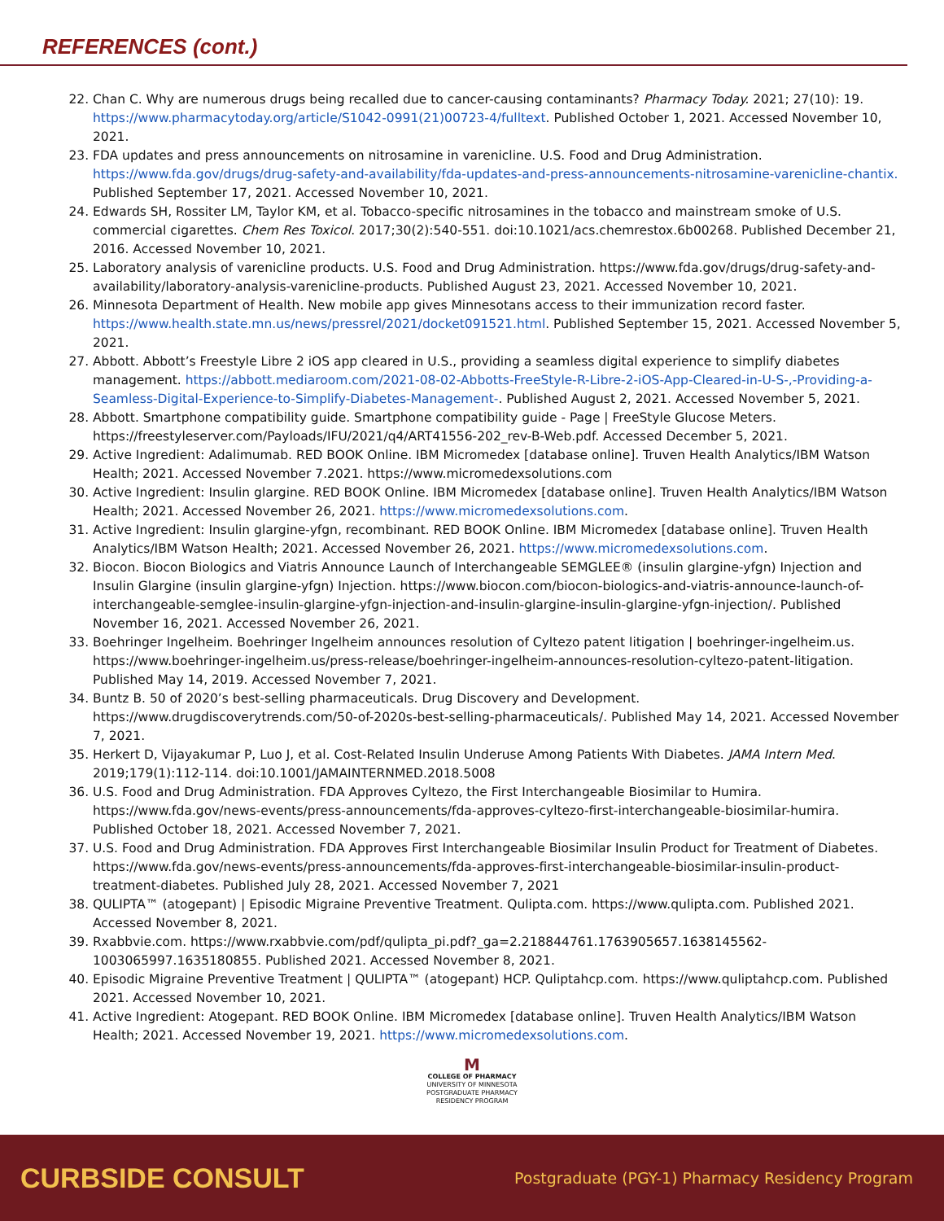REFERENCES (cont.)
22. Chan C. Why are numerous drugs being recalled due to cancer-causing contaminants? Pharmacy Today. 2021; 27(10): 19. https://www.pharmacytoday.org/article/S1042-0991(21)00723-4/fulltext. Published October 1, 2021. Accessed November 10, 2021.
23. FDA updates and press announcements on nitrosamine in varenicline. U.S. Food and Drug Administration. https://www.fda.gov/drugs/drug-safety-and-availability/fda-updates-and-press-announcements-nitrosamine-varenicline-chantix. Published September 17, 2021. Accessed November 10, 2021.
24. Edwards SH, Rossiter LM, Taylor KM, et al. Tobacco-specific nitrosamines in the tobacco and mainstream smoke of U.S. commercial cigarettes. Chem Res Toxicol. 2017;30(2):540-551. doi:10.1021/acs.chemrestox.6b00268. Published December 21, 2016. Accessed November 10, 2021.
25. Laboratory analysis of varenicline products. U.S. Food and Drug Administration. https://www.fda.gov/drugs/drug-safety-and-availability/laboratory-analysis-varenicline-products. Published August 23, 2021. Accessed November 10, 2021.
26. Minnesota Department of Health. New mobile app gives Minnesotans access to their immunization record faster. https://www.health.state.mn.us/news/pressrel/2021/docket091521.html. Published September 15, 2021. Accessed November 5, 2021.
27. Abbott. Abbott’s Freestyle Libre 2 iOS app cleared in U.S., providing a seamless digital experience to simplify diabetes management. https://abbott.mediaroom.com/2021-08-02-Abbotts-FreeStyle-R-Libre-2-iOS-App-Cleared-in-U-S-,-Providing-a-Seamless-Digital-Experience-to-Simplify-Diabetes-Management-. Published August 2, 2021. Accessed November 5, 2021.
28. Abbott. Smartphone compatibility guide. Smartphone compatibility guide - Page | FreeStyle Glucose Meters. https://freestyleserver.com/Payloads/IFU/2021/q4/ART41556-202_rev-B-Web.pdf. Accessed December 5, 2021.
29. Active Ingredient: Adalimumab. RED BOOK Online. IBM Micromedex [database online]. Truven Health Analytics/IBM Watson Health; 2021. Accessed November 7.2021. https://www.micromedexsolutions.com
30. Active Ingredient: Insulin glargine. RED BOOK Online. IBM Micromedex [database online]. Truven Health Analytics/IBM Watson Health; 2021. Accessed November 26, 2021. https://www.micromedexsolutions.com.
31. Active Ingredient: Insulin glargine-yfgn, recombinant. RED BOOK Online. IBM Micromedex [database online]. Truven Health Analytics/IBM Watson Health; 2021. Accessed November 26, 2021. https://www.micromedexsolutions.com.
32. Biocon. Biocon Biologics and Viatris Announce Launch of Interchangeable SEMGLEE® (insulin glargine-yfgn) Injection and Insulin Glargine (insulin glargine-yfgn) Injection. https://www.biocon.com/biocon-biologics-and-viatris-announce-launch-of-interchangeable-semglee-insulin-glargine-yfgn-injection-and-insulin-glargine-insulin-glargine-yfgn-injection/. Published November 16, 2021. Accessed November 26, 2021.
33. Boehringer Ingelheim. Boehringer Ingelheim announces resolution of Cyltezo patent litigation | boehringer-ingelheim.us. https://www.boehringer-ingelheim.us/press-release/boehringer-ingelheim-announces-resolution-cyltezo-patent-litigation. Published May 14, 2019. Accessed November 7, 2021.
34. Buntz B. 50 of 2020’s best-selling pharmaceuticals. Drug Discovery and Development. https://www.drugdiscoverytrends.com/50-of-2020s-best-selling-pharmaceuticals/. Published May 14, 2021. Accessed November 7, 2021.
35. Herkert D, Vijayakumar P, Luo J, et al. Cost-Related Insulin Underuse Among Patients With Diabetes. JAMA Intern Med. 2019;179(1):112-114. doi:10.1001/JAMAINTERNMED.2018.5008
36. U.S. Food and Drug Administration. FDA Approves Cyltezo, the First Interchangeable Biosimilar to Humira. https://www.fda.gov/news-events/press-announcements/fda-approves-cyltezo-first-interchangeable-biosimilar-humira. Published October 18, 2021. Accessed November 7, 2021.
37. U.S. Food and Drug Administration. FDA Approves First Interchangeable Biosimilar Insulin Product for Treatment of Diabetes. https://www.fda.gov/news-events/press-announcements/fda-approves-first-interchangeable-biosimilar-insulin-product-treatment-diabetes. Published July 28, 2021. Accessed November 7, 2021
38. QULIPTA™ (atogepant) | Episodic Migraine Preventive Treatment. Qulipta.com. https://www.qulipta.com. Published 2021. Accessed November 8, 2021.
39. Rxabbvie.com. https://www.rxabbvie.com/pdf/qulipta_pi.pdf?_ga=2.218844761.1763905657.1638145562-1003065997.1635180855. Published 2021. Accessed November 8, 2021.
40. Episodic Migraine Preventive Treatment | QULIPTA™ (atogepant) HCP. Quliptahcp.com. https://www.quliptahcp.com. Published 2021. Accessed November 10, 2021.
41. Active Ingredient: Atogepant. RED BOOK Online. IBM Micromedex [database online]. Truven Health Analytics/IBM Watson Health; 2021. Accessed November 19, 2021. https://www.micromedexsolutions.com.
M
COLLEGE OF PHARMACY
UNIVERSITY OF MINNESOTA
POSTGRADUATE PHARMACY
RESIDENCY PROGRAM
CURBSIDE CONSULT Postgraduate (PGY-1) Pharmacy Residency Program